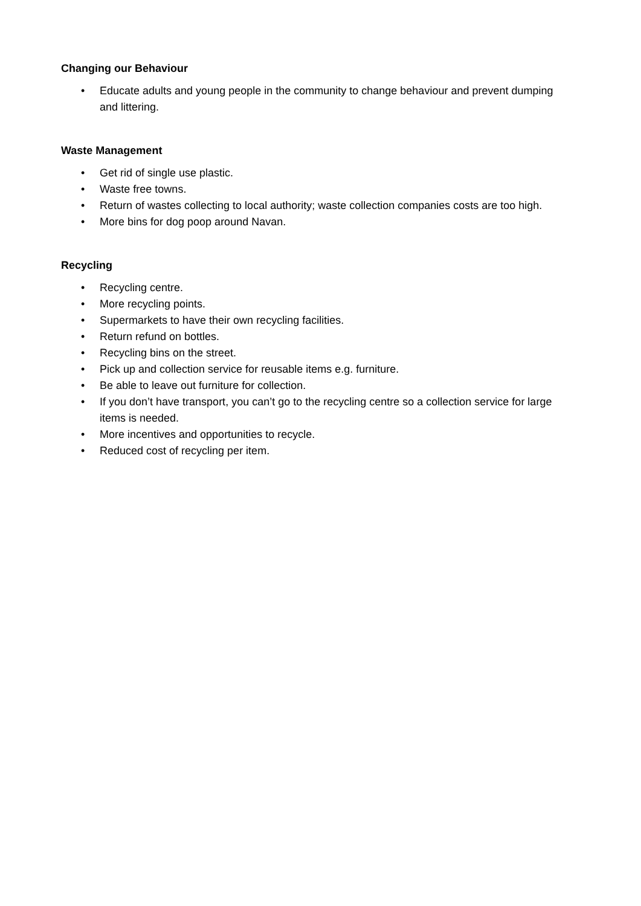Changing our Behaviour
• Educate adults and young people in the community to change behaviour and prevent dumping and littering.
Waste Management
• Get rid of single use plastic.
• Waste free towns.
• Return of wastes collecting to local authority; waste collection companies costs are too high.
• More bins for dog poop around Navan.
Recycling
• Recycling centre.
• More recycling points.
• Supermarkets to have their own recycling facilities.
• Return refund on bottles.
• Recycling bins on the street.
• Pick up and collection service for reusable items e.g. furniture.
• Be able to leave out furniture for collection.
• If you don’t have transport, you can’t go to the recycling centre so a collection service for large items is needed.
• More incentives and opportunities to recycle.
• Reduced cost of recycling per item.